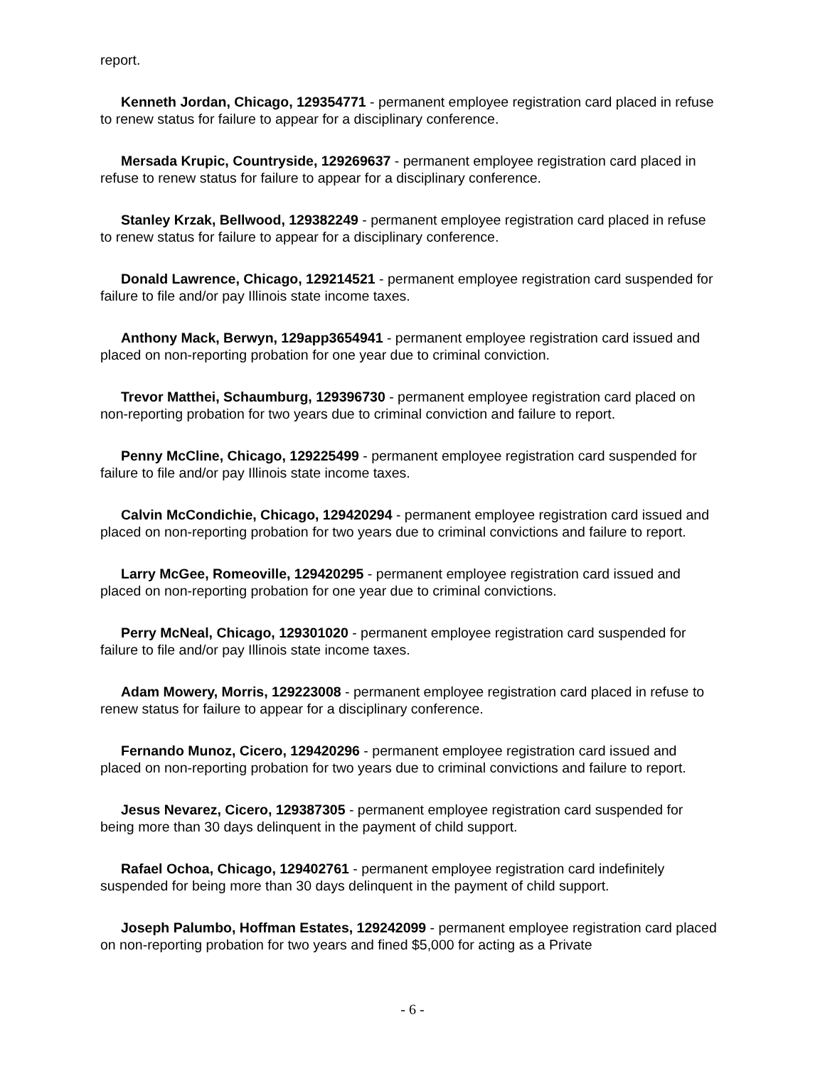report.
Kenneth Jordan, Chicago, 129354771 - permanent employee registration card placed in refuse to renew status for failure to appear for a disciplinary conference.
Mersada Krupic, Countryside, 129269637 - permanent employee registration card placed in refuse to renew status for failure to appear for a disciplinary conference.
Stanley Krzak, Bellwood, 129382249 - permanent employee registration card placed in refuse to renew status for failure to appear for a disciplinary conference.
Donald Lawrence, Chicago, 129214521 - permanent employee registration card suspended for failure to file and/or pay Illinois state income taxes.
Anthony Mack, Berwyn, 129app3654941 - permanent employee registration card issued and placed on non-reporting probation for one year due to criminal conviction.
Trevor Matthei, Schaumburg, 129396730 - permanent employee registration card placed on non-reporting probation for two years due to criminal conviction and failure to report.
Penny McCline, Chicago, 129225499 - permanent employee registration card suspended for failure to file and/or pay Illinois state income taxes.
Calvin McCondichie, Chicago, 129420294 - permanent employee registration card issued and placed on non-reporting probation for two years due to criminal convictions and failure to report.
Larry McGee, Romeoville, 129420295 - permanent employee registration card issued and placed on non-reporting probation for one year due to criminal convictions.
Perry McNeal, Chicago, 129301020 - permanent employee registration card suspended for failure to file and/or pay Illinois state income taxes.
Adam Mowery, Morris, 129223008 - permanent employee registration card placed in refuse to renew status for failure to appear for a disciplinary conference.
Fernando Munoz, Cicero, 129420296 - permanent employee registration card issued and placed on non-reporting probation for two years due to criminal convictions and failure to report.
Jesus Nevarez, Cicero, 129387305 - permanent employee registration card suspended for being more than 30 days delinquent in the payment of child support.
Rafael Ochoa, Chicago, 129402761 - permanent employee registration card indefinitely suspended for being more than 30 days delinquent in the payment of child support.
Joseph Palumbo, Hoffman Estates, 129242099 - permanent employee registration card placed on non-reporting probation for two years and fined $5,000 for acting as a Private
- 6 -